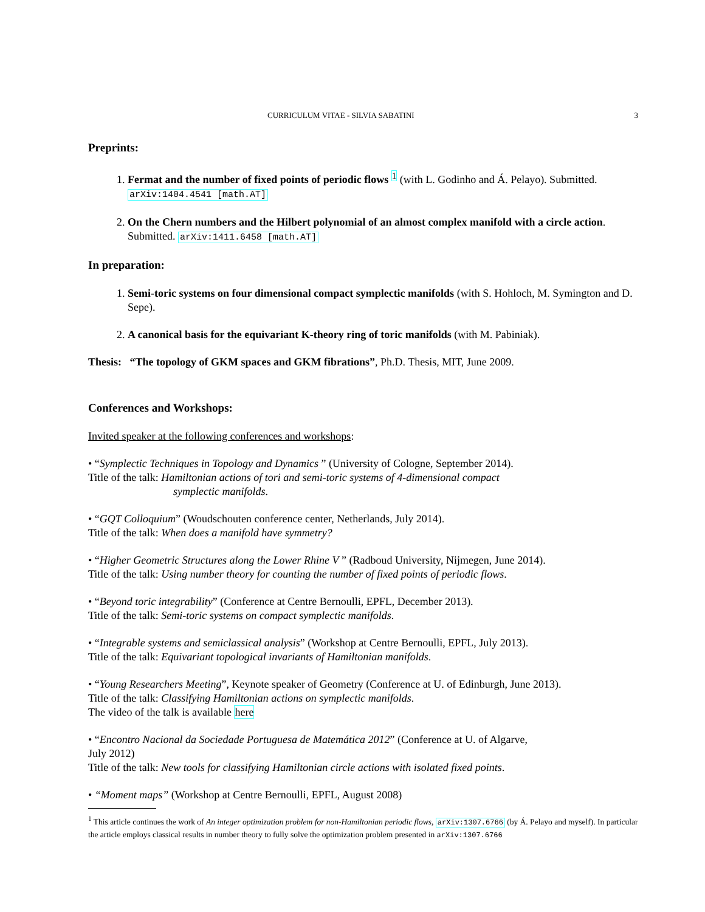CURRICULUM VITAE - SILVIA SABATINI 3
Preprints:
1. Fermat and the number of fixed points of periodic flows <sup>1</sup> (with L. Godinho and Á. Pelayo). Submitted. arXiv:1404.4541 [math.AT]
2. On the Chern numbers and the Hilbert polynomial of an almost complex manifold with a circle action. Submitted. arXiv:1411.6458 [math.AT]
In preparation:
1. Semi-toric systems on four dimensional compact symplectic manifolds (with S. Hohloch, M. Symington and D. Sepe).
2. A canonical basis for the equivariant K-theory ring of toric manifolds (with M. Pabiniak).
Thesis: “The topology of GKM spaces and GKM fibrations”, Ph.D. Thesis, MIT, June 2009.
Conferences and Workshops:
Invited speaker at the following conferences and workshops:
• “Symplectic Techniques in Topology and Dynamics ” (University of Cologne, September 2014).
Title of the talk: Hamiltonian actions of tori and semi-toric systems of 4-dimensional compact
symplectic manifolds.
• “GQT Colloquium” (Woudschouten conference center, Netherlands, July 2014).
Title of the talk: When does a manifold have symmetry?
• “Higher Geometric Structures along the Lower Rhine V ” (Radboud University, Nijmegen, June 2014).
Title of the talk: Using number theory for counting the number of fixed points of periodic flows.
• “Beyond toric integrability” (Conference at Centre Bernoulli, EPFL, December 2013).
Title of the talk: Semi-toric systems on compact symplectic manifolds.
• “Integrable systems and semiclassical analysis” (Workshop at Centre Bernoulli, EPFL, July 2013).
Title of the talk: Equivariant topological invariants of Hamiltonian manifolds.
• “Young Researchers Meeting”, Keynote speaker of Geometry (Conference at U. of Edinburgh, June 2013).
Title of the talk: Classifying Hamiltonian actions on symplectic manifolds.
The video of the talk is available here
• “Encontro Nacional da Sociedade Portuguesa de Matemática 2012” (Conference at U. of Algarve,
July 2012)
Title of the talk: New tools for classifying Hamiltonian circle actions with isolated fixed points.
• “Moment maps” (Workshop at Centre Bernoulli, EPFL, August 2008)
<sup>1</sup> This article continues the work of An integer optimization problem for non-Hamiltonian periodic flows, arXiv:1307.6766 (by Á. Pelayo and myself). In particular the article employs classical results in number theory to fully solve the optimization problem presented in arXiv:1307.6766